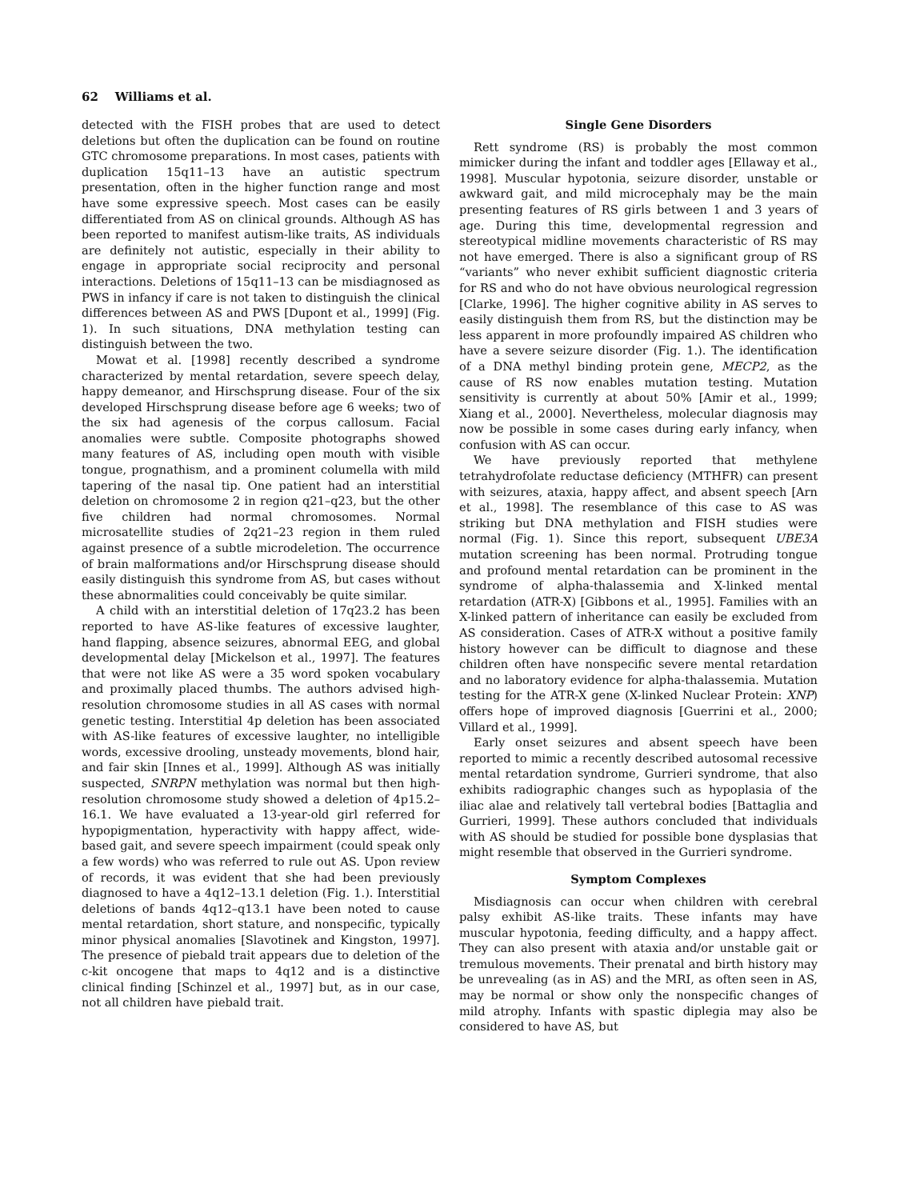62 Williams et al.
detected with the FISH probes that are used to detect deletions but often the duplication can be found on routine GTC chromosome preparations. In most cases, patients with duplication 15q11–13 have an autistic spectrum presentation, often in the higher function range and most have some expressive speech. Most cases can be easily differentiated from AS on clinical grounds. Although AS has been reported to manifest autism-like traits, AS individuals are definitely not autistic, especially in their ability to engage in appropriate social reciprocity and personal interactions. Deletions of 15q11–13 can be misdiagnosed as PWS in infancy if care is not taken to distinguish the clinical differences between AS and PWS [Dupont et al., 1999] (Fig. 1). In such situations, DNA methylation testing can distinguish between the two.
Mowat et al. [1998] recently described a syndrome characterized by mental retardation, severe speech delay, happy demeanor, and Hirschsprung disease. Four of the six developed Hirschsprung disease before age 6 weeks; two of the six had agenesis of the corpus callosum. Facial anomalies were subtle. Composite photographs showed many features of AS, including open mouth with visible tongue, prognathism, and a prominent columella with mild tapering of the nasal tip. One patient had an interstitial deletion on chromosome 2 in region q21–q23, but the other five children had normal chromosomes. Normal microsatellite studies of 2q21–23 region in them ruled against presence of a subtle microdeletion. The occurrence of brain malformations and/or Hirschsprung disease should easily distinguish this syndrome from AS, but cases without these abnormalities could conceivably be quite similar.
A child with an interstitial deletion of 17q23.2 has been reported to have AS-like features of excessive laughter, hand flapping, absence seizures, abnormal EEG, and global developmental delay [Mickelson et al., 1997]. The features that were not like AS were a 35 word spoken vocabulary and proximally placed thumbs. The authors advised high-resolution chromosome studies in all AS cases with normal genetic testing. Interstitial 4p deletion has been associated with AS-like features of excessive laughter, no intelligible words, excessive drooling, unsteady movements, blond hair, and fair skin [Innes et al., 1999]. Although AS was initially suspected, SNRPN methylation was normal but then high-resolution chromosome study showed a deletion of 4p15.2–16.1. We have evaluated a 13-year-old girl referred for hypopigmentation, hyperactivity with happy affect, wide-based gait, and severe speech impairment (could speak only a few words) who was referred to rule out AS. Upon review of records, it was evident that she had been previously diagnosed to have a 4q12–13.1 deletion (Fig. 1.). Interstitial deletions of bands 4q12–q13.1 have been noted to cause mental retardation, short stature, and nonspecific, typically minor physical anomalies [Slavotinek and Kingston, 1997]. The presence of piebald trait appears due to deletion of the c-kit oncogene that maps to 4q12 and is a distinctive clinical finding [Schinzel et al., 1997] but, as in our case, not all children have piebald trait.
Single Gene Disorders
Rett syndrome (RS) is probably the most common mimicker during the infant and toddler ages [Ellaway et al., 1998]. Muscular hypotonia, seizure disorder, unstable or awkward gait, and mild microcephaly may be the main presenting features of RS girls between 1 and 3 years of age. During this time, developmental regression and stereotypical midline movements characteristic of RS may not have emerged. There is also a significant group of RS “variants” who never exhibit sufficient diagnostic criteria for RS and who do not have obvious neurological regression [Clarke, 1996]. The higher cognitive ability in AS serves to easily distinguish them from RS, but the distinction may be less apparent in more profoundly impaired AS children who have a severe seizure disorder (Fig. 1.). The identification of a DNA methyl binding protein gene, MECP2, as the cause of RS now enables mutation testing. Mutation sensitivity is currently at about 50% [Amir et al., 1999; Xiang et al., 2000]. Nevertheless, molecular diagnosis may now be possible in some cases during early infancy, when confusion with AS can occur.
We have previously reported that methylene tetrahydrofolate reductase deficiency (MTHFR) can present with seizures, ataxia, happy affect, and absent speech [Arn et al., 1998]. The resemblance of this case to AS was striking but DNA methylation and FISH studies were normal (Fig. 1). Since this report, subsequent UBE3A mutation screening has been normal. Protruding tongue and profound mental retardation can be prominent in the syndrome of alpha-thalassemia and X-linked mental retardation (ATR-X) [Gibbons et al., 1995]. Families with an X-linked pattern of inheritance can easily be excluded from AS consideration. Cases of ATR-X without a positive family history however can be difficult to diagnose and these children often have nonspecific severe mental retardation and no laboratory evidence for alpha-thalassemia. Mutation testing for the ATR-X gene (X-linked Nuclear Protein: XNP) offers hope of improved diagnosis [Guerrini et al., 2000; Villard et al., 1999].
Early onset seizures and absent speech have been reported to mimic a recently described autosomal recessive mental retardation syndrome, Gurrieri syndrome, that also exhibits radiographic changes such as hypoplasia of the iliac alae and relatively tall vertebral bodies [Battaglia and Gurrieri, 1999]. These authors concluded that individuals with AS should be studied for possible bone dysplasias that might resemble that observed in the Gurrieri syndrome.
Symptom Complexes
Misdiagnosis can occur when children with cerebral palsy exhibit AS-like traits. These infants may have muscular hypotonia, feeding difficulty, and a happy affect. They can also present with ataxia and/or unstable gait or tremulous movements. Their prenatal and birth history may be unrevealing (as in AS) and the MRI, as often seen in AS, may be normal or show only the nonspecific changes of mild atrophy. Infants with spastic diplegia may also be considered to have AS, but